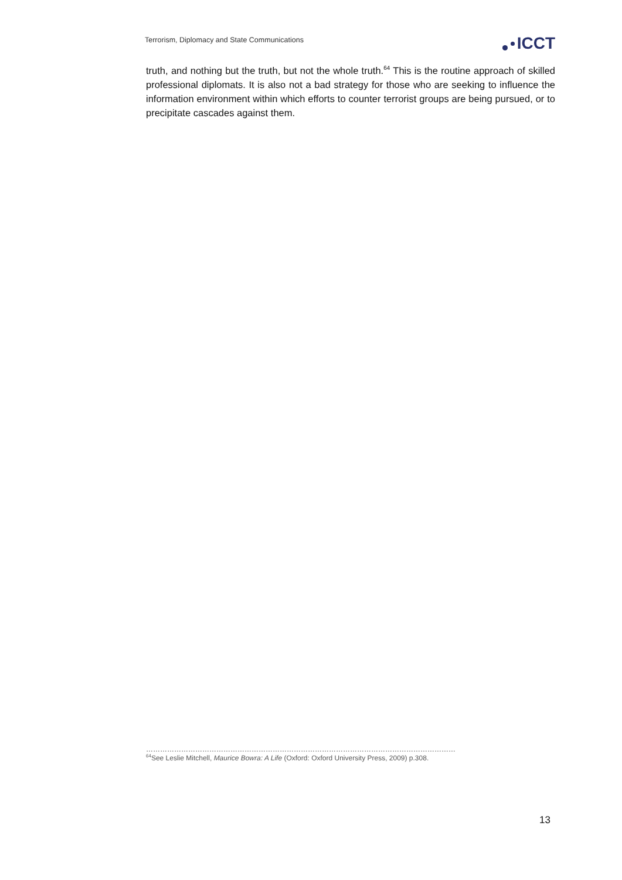Terrorism, Diplomacy and State Communications
ICCT
truth, and nothing but the truth, but not the whole truth.<sup>64</sup> This is the routine approach of skilled professional diplomats. It is also not a bad strategy for those who are seeking to influence the information environment within which efforts to counter terrorist groups are being pursued, or to precipitate cascades against them.
……………………………………………………………………………………………………………………
<sup>64</sup> See Leslie Mitchell, Maurice Bowra: A Life (Oxford: Oxford University Press, 2009) p.308.
13